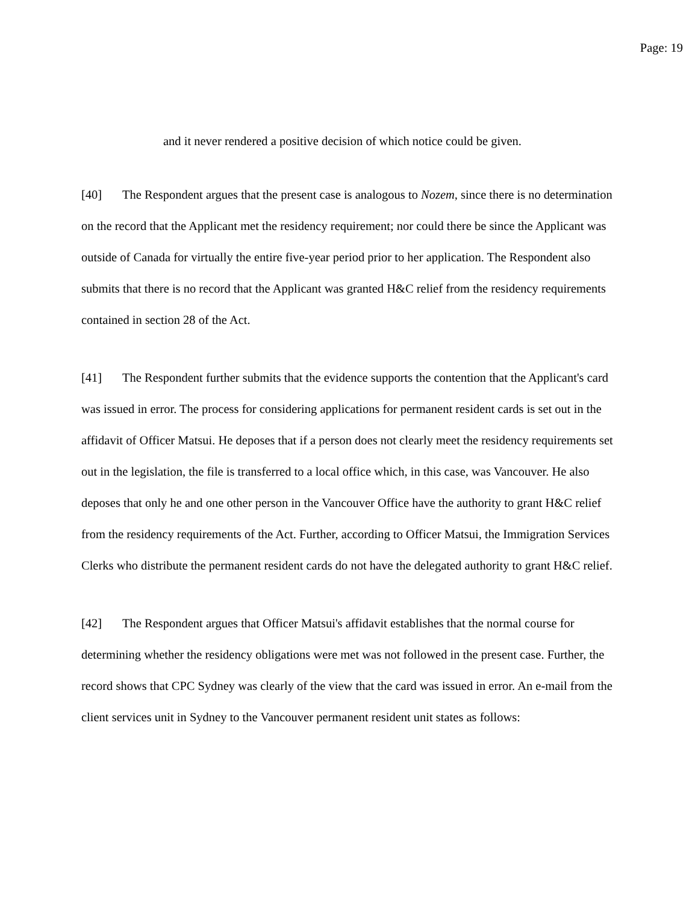Page: 19
and it never rendered a positive decision of which notice could be given.
[40] The Respondent argues that the present case is analogous to Nozem, since there is no determination on the record that the Applicant met the residency requirement; nor could there be since the Applicant was outside of Canada for virtually the entire five-year period prior to her application. The Respondent also submits that there is no record that the Applicant was granted H&C relief from the residency requirements contained in section 28 of the Act.
[41] The Respondent further submits that the evidence supports the contention that the Applicant's card was issued in error. The process for considering applications for permanent resident cards is set out in the affidavit of Officer Matsui. He deposes that if a person does not clearly meet the residency requirements set out in the legislation, the file is transferred to a local office which, in this case, was Vancouver. He also deposes that only he and one other person in the Vancouver Office have the authority to grant H&C relief from the residency requirements of the Act. Further, according to Officer Matsui, the Immigration Services Clerks who distribute the permanent resident cards do not have the delegated authority to grant H&C relief.
[42] The Respondent argues that Officer Matsui's affidavit establishes that the normal course for determining whether the residency obligations were met was not followed in the present case. Further, the record shows that CPC Sydney was clearly of the view that the card was issued in error. An e-mail from the client services unit in Sydney to the Vancouver permanent resident unit states as follows: